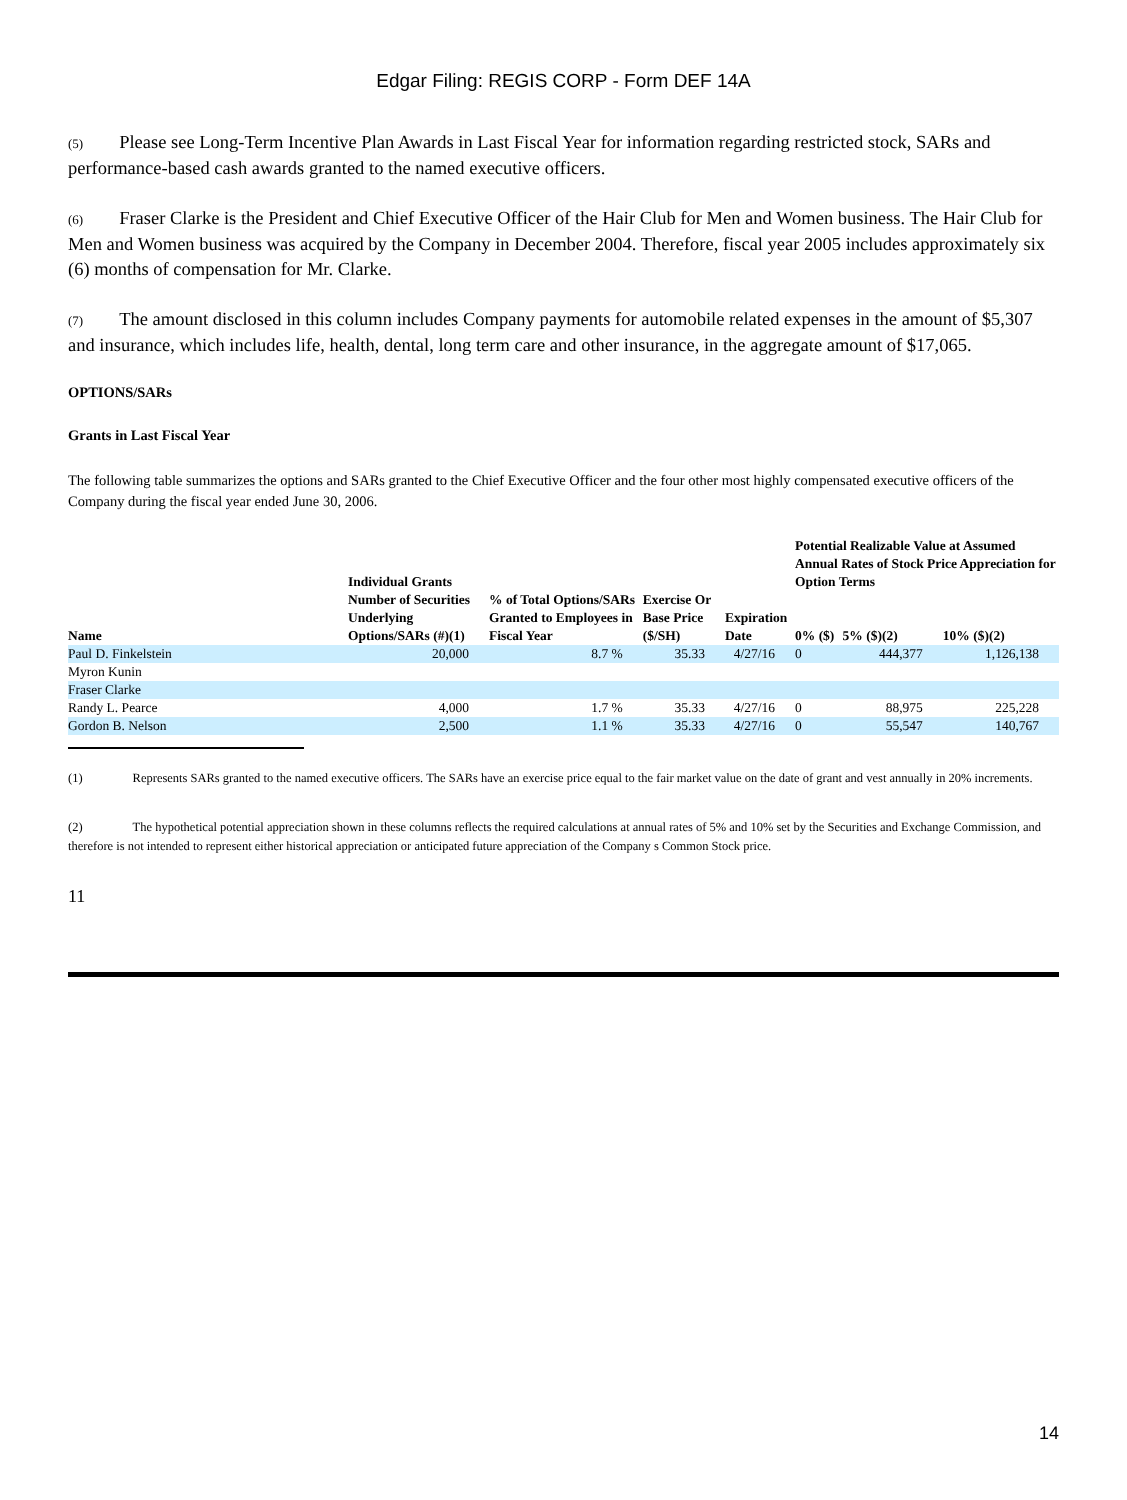Edgar Filing: REGIS CORP - Form DEF 14A
(5) Please see Long-Term Incentive Plan Awards in Last Fiscal Year for information regarding restricted stock, SARs and performance-based cash awards granted to the named executive officers.
(6) Fraser Clarke is the President and Chief Executive Officer of the Hair Club for Men and Women business. The Hair Club for Men and Women business was acquired by the Company in December 2004. Therefore, fiscal year 2005 includes approximately six (6) months of compensation for Mr. Clarke.
(7) The amount disclosed in this column includes Company payments for automobile related expenses in the amount of $5,307 and insurance, which includes life, health, dental, long term care and other insurance, in the aggregate amount of $17,065.
OPTIONS/SARs
Grants in Last Fiscal Year
The following table summarizes the options and SARs granted to the Chief Executive Officer and the four other most highly compensated executive officers of the Company during the fiscal year ended June 30, 2006.
| Name | Individual Grants | | | | Potential Realizable Value at Assumed Annual Rates of Stock Price Appreciation for Option Terms | | |
| --- | --- | --- | --- | --- | --- | --- | --- |
| | Number of Securities Underlying Options/SARs (#)(1) | % of Total Options/SARs Granted to Employees in Fiscal Year | Exercise Or Base Price ($/SH) | Expiration Date | 0% ($) | 5% ($)(2) | 10% ($)(2) |
| Paul D. Finkelstein | 20,000 | 8.7 % | 35.33 | 4/27/16 | 0 | 444,377 | 1,126,138 |
| Myron Kunin | | | | | | | |
| Fraser Clarke | | | | | | | |
| Randy L. Pearce | 4,000 | 1.7 % | 35.33 | 4/27/16 | 0 | 88,975 | 225,228 |
| Gordon B. Nelson | 2,500 | 1.1 % | 35.33 | 4/27/16 | 0 | 55,547 | 140,767 |
(1) Represents SARs granted to the named executive officers. The SARs have an exercise price equal to the fair market value on the date of grant and vest annually in 20% increments.
(2) The hypothetical potential appreciation shown in these columns reflects the required calculations at annual rates of 5% and 10% set by the Securities and Exchange Commission, and therefore is not intended to represent either historical appreciation or anticipated future appreciation of the Company s Common Stock price.
11
14